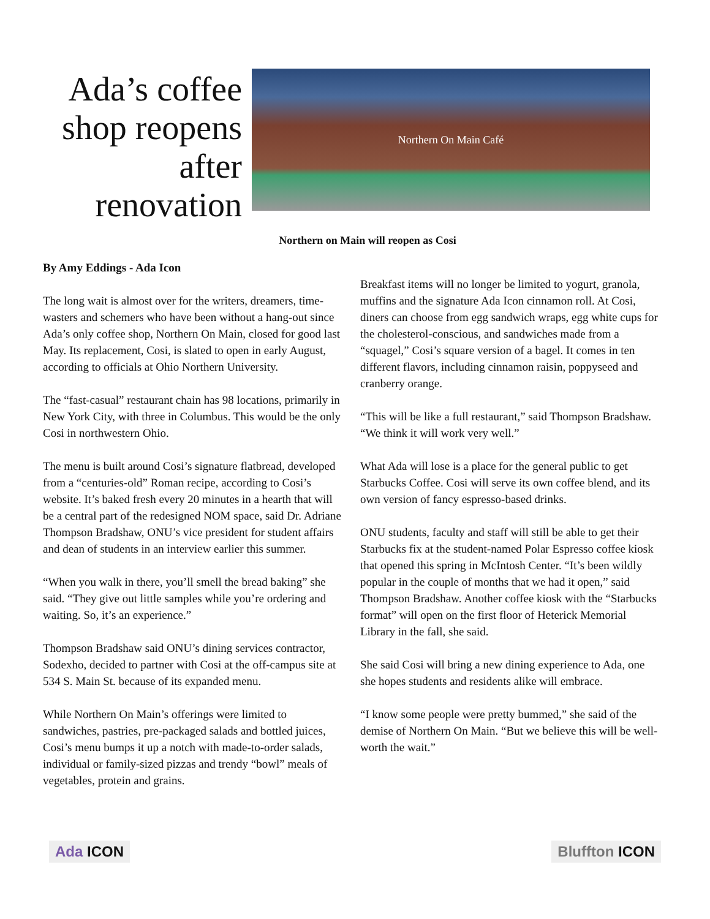Ada’s coffee shop reopens after renovation
Northern On Main Café
Northern on Main will reopen as Cosi
By Amy Eddings - Ada Icon
The long wait is almost over for the writers, dreamers, time-wasters and schemers who have been without a hang-out since Ada’s only coffee shop, Northern On Main, closed for good last May. Its replacement, Cosi, is slated to open in early August, according to officials at Ohio Northern University.
The “fast-casual” restaurant chain has 98 locations, primarily in New York City, with three in Columbus. This would be the only Cosi in northwestern Ohio.
The menu is built around Cosi’s signature flatbread, developed from a “centuries-old” Roman recipe, according to Cosi’s website. It’s baked fresh every 20 minutes in a hearth that will be a central part of the redesigned NOM space, said Dr. Adriane Thompson Bradshaw, ONU’s vice president for student affairs and dean of students in an interview earlier this summer.
“When you walk in there, you’ll smell the bread baking” she said. “They give out little samples while you’re ordering and waiting. So, it’s an experience.”
Thompson Bradshaw said ONU’s dining services contractor, Sodexho, decided to partner with Cosi at the off-campus site at 534 S. Main St. because of its expanded menu.
While Northern On Main’s offerings were limited to sandwiches, pastries, pre-packaged salads and bottled juices, Cosi’s menu bumps it up a notch with made-to-order salads, individual or family-sized pizzas and trendy “bowl” meals of vegetables, protein and grains.
Breakfast items will no longer be limited to yogurt, granola, muffins and the signature Ada Icon cinnamon roll. At Cosi, diners can choose from egg sandwich wraps, egg white cups for the cholesterol-conscious, and sandwiches made from a “squagel,” Cosi’s square version of a bagel. It comes in ten different flavors, including cinnamon raisin, poppyseed and cranberry orange.
“This will be like a full restaurant,” said Thompson Bradshaw. “We think it will work very well.”
What Ada will lose is a place for the general public to get Starbucks Coffee. Cosi will serve its own coffee blend, and its own version of fancy espresso-based drinks.
ONU students, faculty and staff will still be able to get their Starbucks fix at the student-named Polar Espresso coffee kiosk that opened this spring in McIntosh Center. “It’s been wildly popular in the couple of months that we had it open,” said Thompson Bradshaw. Another coffee kiosk with the “Starbucks format” will open on the first floor of Heterick Memorial Library in the fall, she said.
She said Cosi will bring a new dining experience to Ada, one she hopes students and residents alike will embrace.
“I know some people were pretty bummed,” she said of the demise of Northern On Main. “But we believe this will be well-worth the wait.”
Ada ICON Bluffton ICON